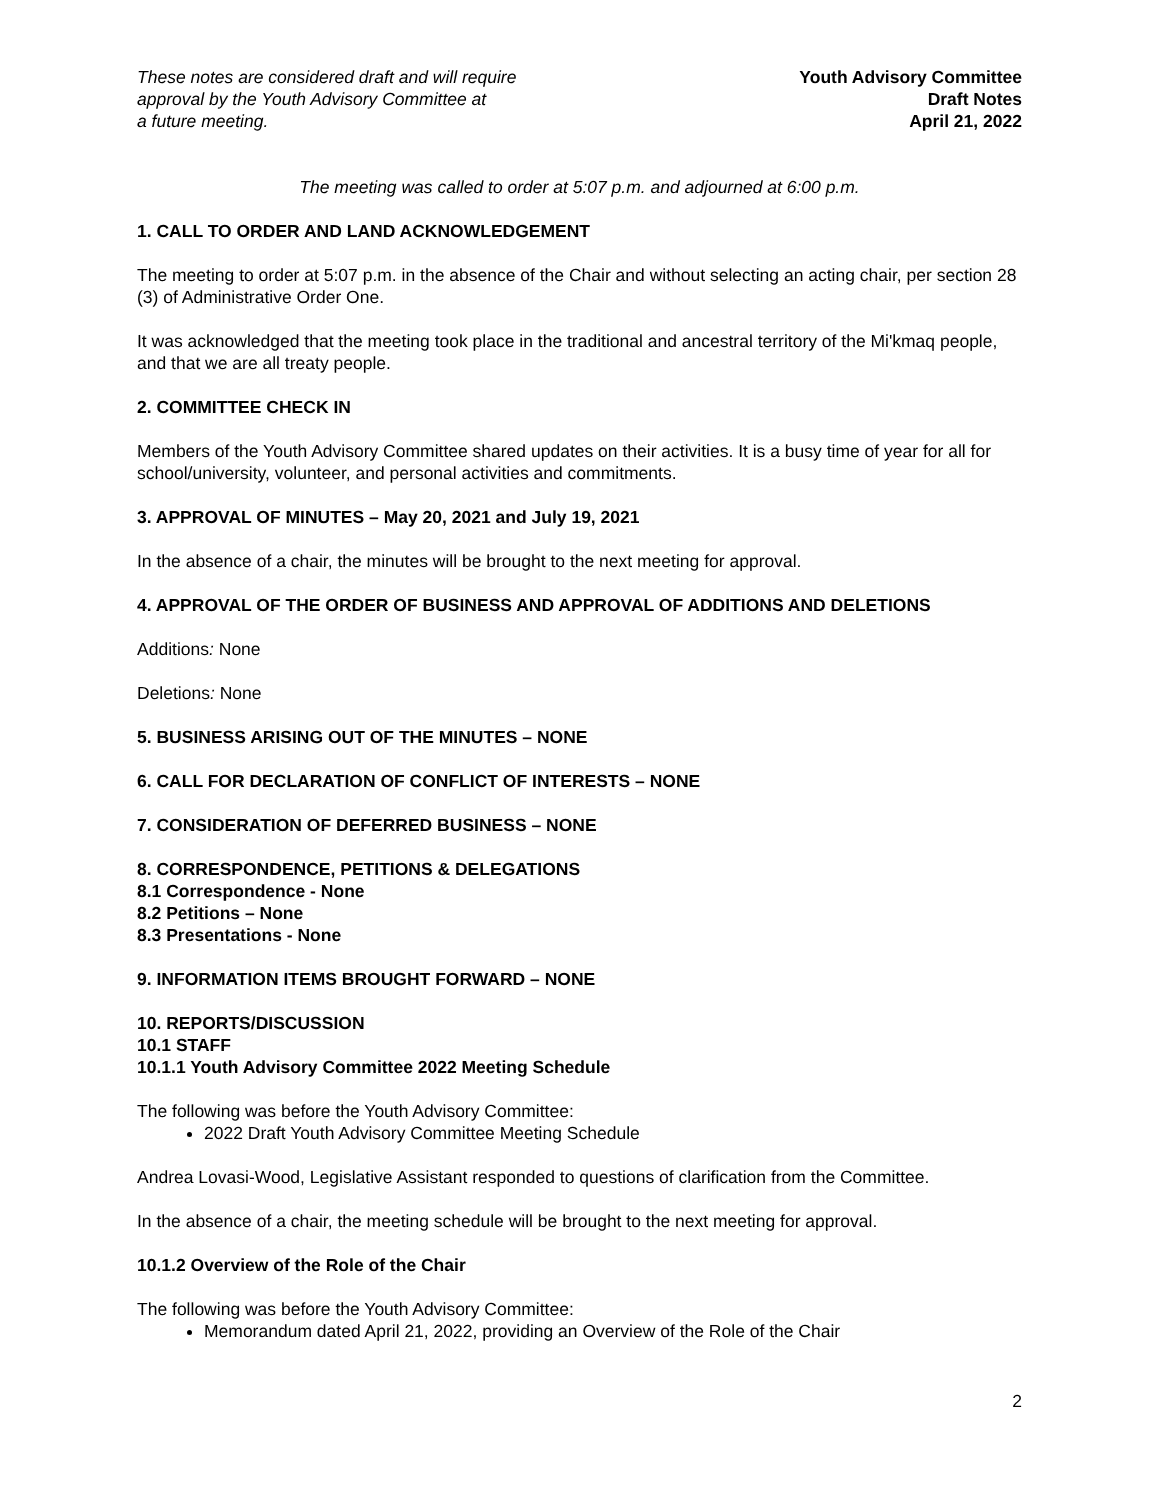These notes are considered draft and will require
approval by the Youth Advisory Committee at
a future meeting.
Youth Advisory Committee
Draft Notes
April 21, 2022
The meeting was called to order at 5:07 p.m. and adjourned at 6:00 p.m.
1. CALL TO ORDER AND LAND ACKNOWLEDGEMENT
The meeting to order at 5:07 p.m. in the absence of the Chair and without selecting an acting chair, per section 28 (3) of Administrative Order One.
It was acknowledged that the meeting took place in the traditional and ancestral territory of the Mi'kmaq people, and that we are all treaty people.
2. COMMITTEE CHECK IN
Members of the Youth Advisory Committee shared updates on their activities. It is a busy time of year for all for school/university, volunteer, and personal activities and commitments.
3. APPROVAL OF MINUTES – May 20, 2021 and July 19, 2021
In the absence of a chair, the minutes will be brought to the next meeting for approval.
4. APPROVAL OF THE ORDER OF BUSINESS AND APPROVAL OF ADDITIONS AND DELETIONS
Additions: None
Deletions: None
5. BUSINESS ARISING OUT OF THE MINUTES – NONE
6. CALL FOR DECLARATION OF CONFLICT OF INTERESTS – NONE
7. CONSIDERATION OF DEFERRED BUSINESS – NONE
8. CORRESPONDENCE, PETITIONS & DELEGATIONS
8.1 Correspondence - None
8.2 Petitions – None
8.3 Presentations - None
9. INFORMATION ITEMS BROUGHT FORWARD – NONE
10. REPORTS/DISCUSSION
10.1 STAFF
10.1.1 Youth Advisory Committee 2022 Meeting Schedule
The following was before the Youth Advisory Committee:
2022 Draft Youth Advisory Committee Meeting Schedule
Andrea Lovasi-Wood, Legislative Assistant responded to questions of clarification from the Committee.
In the absence of a chair, the meeting schedule will be brought to the next meeting for approval.
10.1.2 Overview of the Role of the Chair
The following was before the Youth Advisory Committee:
Memorandum dated April 21, 2022, providing an Overview of the Role of the Chair
2